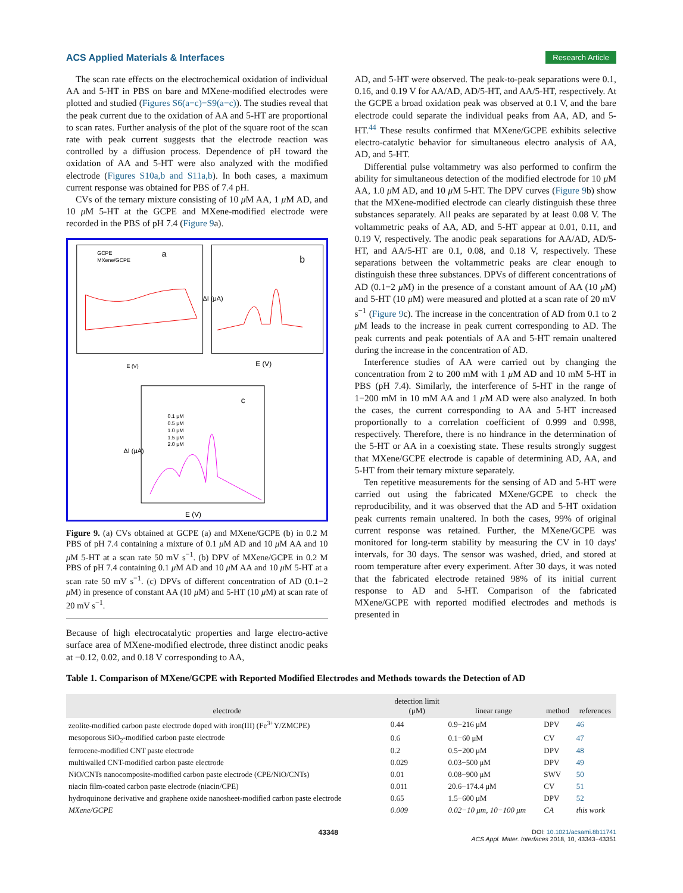ACS Applied Materials & Interfaces Research Article
The scan rate effects on the electrochemical oxidation of individual AA and 5-HT in PBS on bare and MXene-modified electrodes were plotted and studied (Figures S6(a−c)−S9(a−c)). The studies reveal that the peak current due to the oxidation of AA and 5-HT are proportional to scan rates. Further analysis of the plot of the square root of the scan rate with peak current suggests that the electrode reaction was controlled by a diffusion process. Dependence of pH toward the oxidation of AA and 5-HT were also analyzed with the modified electrode (Figures S10a,b and S11a,b). In both cases, a maximum current response was obtained for PBS of 7.4 pH.
CVs of the ternary mixture consisting of 10 μ M AA, 1 μ M AD, and 10 μ M 5-HT at the GCPE and MXene-modified electrode were recorded in the PBS of pH 7.4 (Figure 9a).
a
GCPE
MXene/GCPE
E (V)
b
E (V)
ΔI (μA)
c
0.1 μM
0.5 μM
1.0 μM
1.5 μM
2.0 μM
E (V)
ΔI (μA)
Figure 9. (a) CVs obtained at GCPE (a) and MXene/GCPE (b) in 0.2 M PBS of pH 7.4 containing a mixture of 0.1 μ M AD and 10 μ M AA and 10 μ M 5-HT at a scan rate 50 mV s<sup>−1</sup>. (b) DPV of MXene/GCPE in 0.2 M PBS of pH 7.4 containing 0.1 μ M AD and 10 μ M AA and 10 μ M 5-HT at a scan rate 50 mV s<sup>−1</sup>. (c) DPVs of different concentration of AD (0.1−2 μ M) in presence of constant AA (10 μ M) and 5-HT (10 μ M) at scan rate of 20 mV s<sup>−1</sup>.
Because of high electrocatalytic properties and large electro-active surface area of MXene-modified electrode, three distinct anodic peaks at −0.12, 0.02, and 0.18 V corresponding to AA,
AD, and 5-HT were observed. The peak-to-peak separations were 0.1, 0.16, and 0.19 V for AA/AD, AD/5-HT, and AA/5-HT, respectively. At the GCPE a broad oxidation peak was observed at 0.1 V, and the bare electrode could separate the individual peaks from AA, AD, and 5-HT.<sup>44</sup> These results confirmed that MXene/GCPE exhibits selective electro-catalytic behavior for simultaneous electro analysis of AA, AD, and 5-HT.
Differential pulse voltammetry was also performed to confirm the ability for simultaneous detection of the modified electrode for 10 μ M AA, 1.0 μ M AD, and 10 μ M 5-HT. The DPV curves (Figure 9b) show that the MXene-modified electrode can clearly distinguish these three substances separately. All peaks are separated by at least 0.08 V. The voltammetric peaks of AA, AD, and 5-HT appear at 0.01, 0.11, and 0.19 V, respectively. The anodic peak separations for AA/AD, AD/5-HT, and AA/5-HT are 0.1, 0.08, and 0.18 V, respectively. These separations between the voltammetric peaks are clear enough to distinguish these three substances. DPVs of different concentrations of AD (0.1−2 μ M) in the presence of a constant amount of AA (10 μ M) and 5-HT (10 μ M) were measured and plotted at a scan rate of 20 mV s<sup>−1</sup> (Figure 9c). The increase in the concentration of AD from 0.1 to 2 μ M leads to the increase in peak current corresponding to AD. The peak currents and peak potentials of AA and 5-HT remain unaltered during the increase in the concentration of AD.
Interference studies of AA were carried out by changing the concentration from 2 to 200 mM with 1 μ M AD and 10 mM 5-HT in PBS (pH 7.4). Similarly, the interference of 5-HT in the range of 1−200 mM in 10 mM AA and 1 μ M AD were also analyzed. In both the cases, the current corresponding to AA and 5-HT increased proportionally to a correlation coefficient of 0.999 and 0.998, respectively. Therefore, there is no hindrance in the determination of the 5-HT or AA in a coexisting state. These results strongly suggest that MXene/GCPE electrode is capable of determining AD, AA, and 5-HT from their ternary mixture separately.
Ten repetitive measurements for the sensing of AD and 5-HT were carried out using the fabricated MXene/GCPE to check the reproducibility, and it was observed that the AD and 5-HT oxidation peak currents remain unaltered. In both the cases, 99% of original current response was retained. Further, the MXene/GCPE was monitored for long-term stability by measuring the CV in 10 days' intervals, for 30 days. The sensor was washed, dried, and stored at room temperature after every experiment. After 30 days, it was noted that the fabricated electrode retained 98% of its initial current response to AD and 5-HT. Comparison of the fabricated MXene/GCPE with reported modified electrodes and methods is presented in
Table 1. Comparison of MXene/GCPE with Reported Modified Electrodes and Methods towards the Detection of AD
| electrode | detection limit (μM) | linear range | method | references |
| --- | --- | --- | --- | --- |
| zeolite-modified carbon paste electrode doped with iron(III) (Fe<sup>3+</sup>Y/ZMCPE) | 0.44 | 0.9−216 μM | DPV | 46 |
| mesoporous SiO<sub>2</sub>-modified carbon paste electrode | 0.6 | 0.1−60 μM | CV | 47 |
| ferrocene-modified CNT paste electrode | 0.2 | 0.5−200 μM | DPV | 48 |
| multiwalled CNT-modified carbon paste electrode | 0.029 | 0.03−500 μM | DPV | 49 |
| NiO/CNTs nanocomposite-modified carbon paste electrode (CPE/NiO/CNTs) | 0.01 | 0.08−900 μM | SWV | 50 |
| niacin film-coated carbon paste electrode (niacin/CPE) | 0.011 | 20.6−174.4 μM | CV | 51 |
| hydroquinone derivative and graphene oxide nanosheet-modified carbon paste electrode | 0.65 | 1.5−600 μM | DPV | 52 |
| MXene/GCPE | 0.009 | 0.02−10 μm, 10−100 μm | CA | this work |
43348 DOI: 10.1021/acsami.8b11741
ACS Appl. Mater. Interfaces 2018, 10, 43343−43351